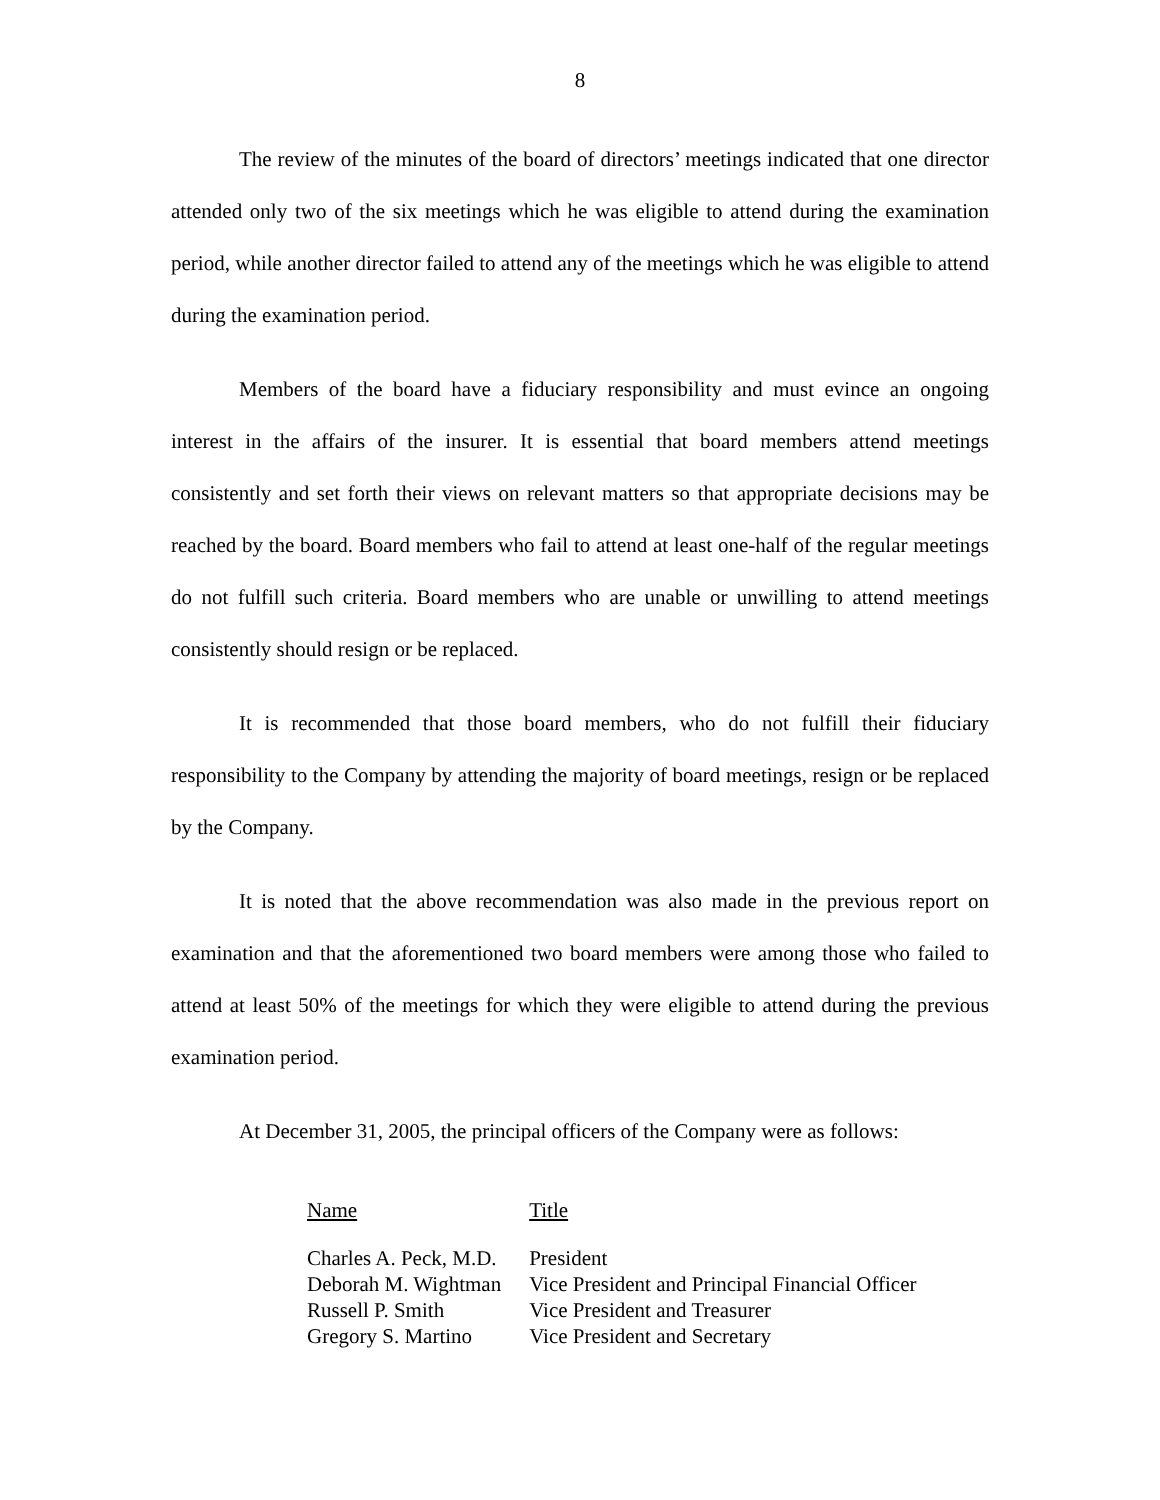8
The review of the minutes of the board of directors’ meetings indicated that one director attended only two of the six meetings which he was eligible to attend during the examination period, while another director failed to attend any of the meetings which he was eligible to attend during the examination period.
Members of the board have a fiduciary responsibility and must evince an ongoing interest in the affairs of the insurer. It is essential that board members attend meetings consistently and set forth their views on relevant matters so that appropriate decisions may be reached by the board. Board members who fail to attend at least one-half of the regular meetings do not fulfill such criteria. Board members who are unable or unwilling to attend meetings consistently should resign or be replaced.
It is recommended that those board members, who do not fulfill their fiduciary responsibility to the Company by attending the majority of board meetings, resign or be replaced by the Company.
It is noted that the above recommendation was also made in the previous report on examination and that the aforementioned two board members were among those who failed to attend at least 50% of the meetings for which they were eligible to attend during the previous examination period.
At December 31, 2005, the principal officers of the Company were as follows:
| Name | Title |
| --- | --- |
| Charles A. Peck, M.D. | President |
| Deborah M. Wightman | Vice President and Principal Financial Officer |
| Russell P. Smith | Vice President and Treasurer |
| Gregory S. Martino | Vice President and Secretary |